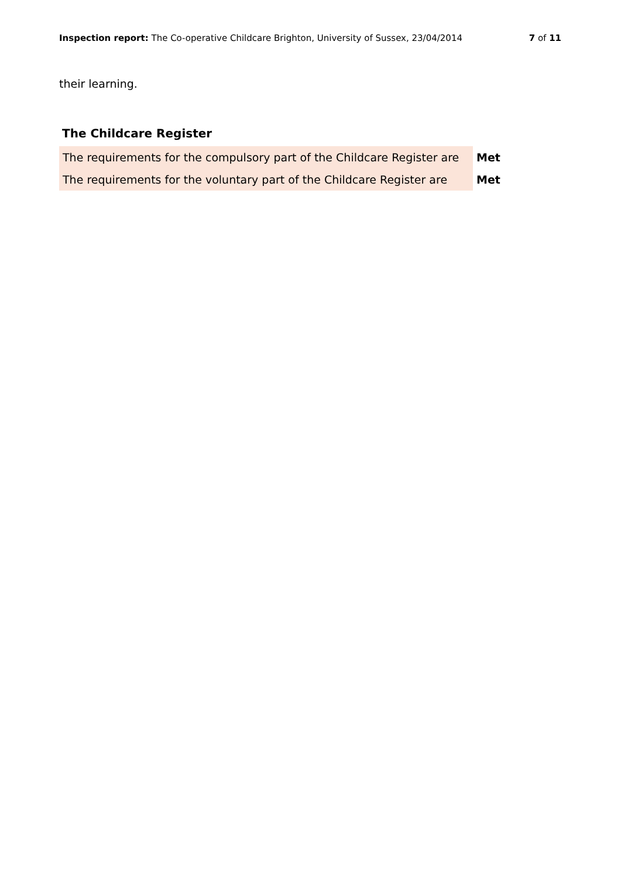Inspection report: The Co-operative Childcare Brighton, University of Sussex, 23/04/2014 7 of 11
their learning.
The Childcare Register
| The requirements for the compulsory part of the Childcare Register are | Met |
| The requirements for the voluntary part of the Childcare Register are | Met |